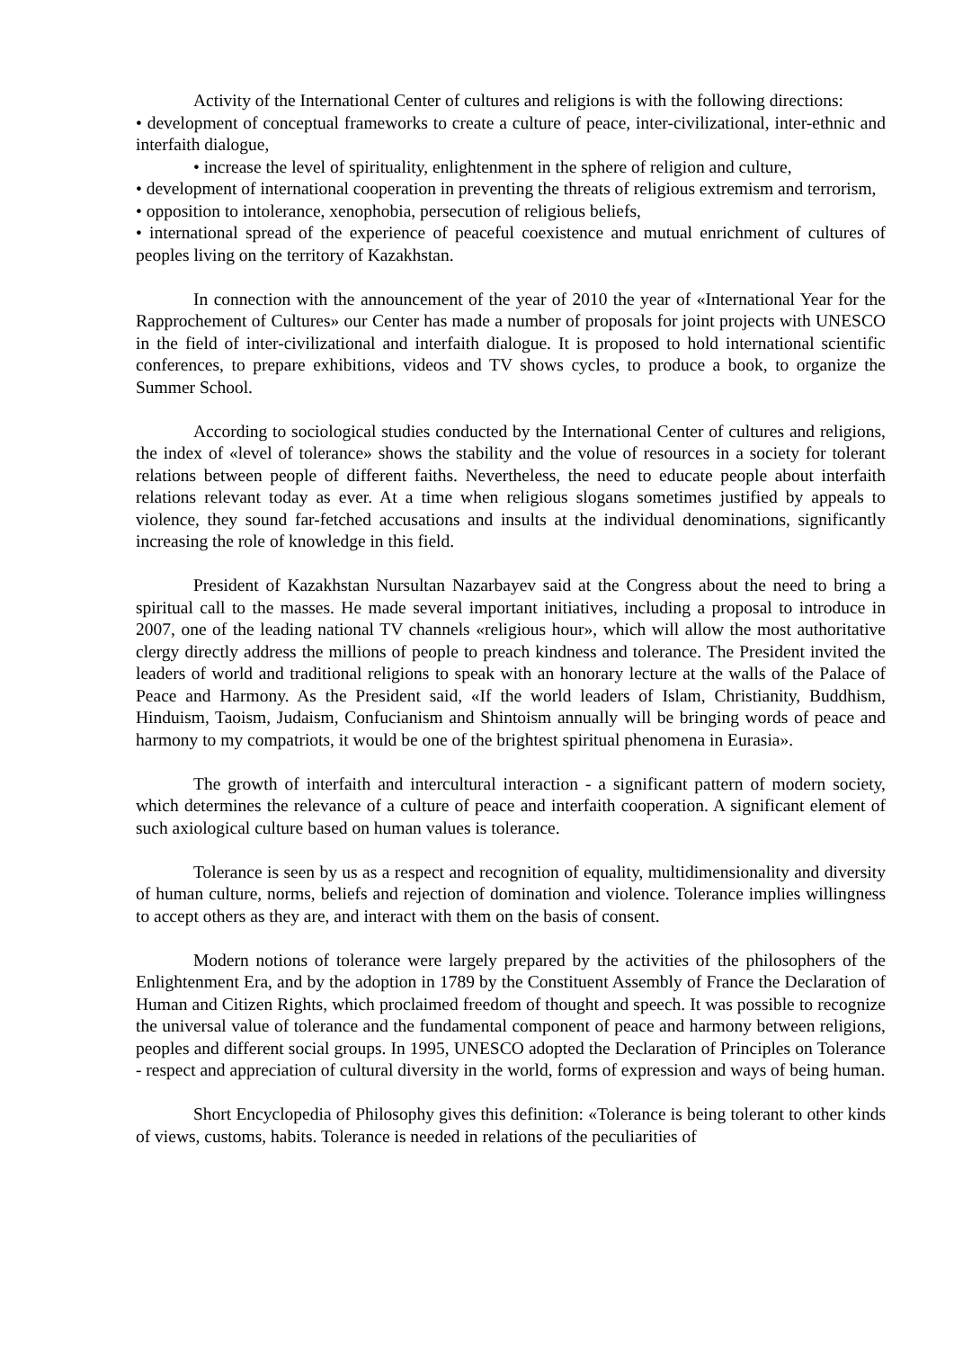Activity of the International Center of cultures and religions is with the following directions:
• development of conceptual frameworks to create a culture of peace, inter-civilizational, inter-ethnic and interfaith dialogue,
• increase the level of spirituality, enlightenment in the sphere of religion and culture,
• development of international cooperation in preventing the threats of religious extremism and terrorism,
• opposition to intolerance, xenophobia, persecution of religious beliefs,
• international spread of the experience of peaceful coexistence and mutual enrichment of cultures of peoples living on the territory of Kazakhstan.
In connection with the announcement of the year of 2010 the year of «International Year for the Rapprochement of Cultures» our Center has made a number of proposals for joint projects with UNESCO in the field of inter-civilizational and interfaith dialogue. It is proposed to hold international scientific conferences, to prepare exhibitions, videos and TV shows cycles, to produce a book, to organize the Summer School.
According to sociological studies conducted by the International Center of cultures and religions, the index of «level of tolerance» shows the stability and the volue of resources in a society for tolerant relations between people of different faiths. Nevertheless, the need to educate people about interfaith relations relevant today as ever. At a time when religious slogans sometimes justified by appeals to violence, they sound far-fetched accusations and insults at the individual denominations, significantly increasing the role of knowledge in this field.
President of Kazakhstan Nursultan Nazarbayev said at the Congress about the need to bring a spiritual call to the masses. He made several important initiatives, including a proposal to introduce in 2007, one of the leading national TV channels «religious hour», which will allow the most authoritative clergy directly address the millions of people to preach kindness and tolerance. The President invited the leaders of world and traditional religions to speak with an honorary lecture at the walls of the Palace of Peace and Harmony. As the President said, «If the world leaders of Islam, Christianity, Buddhism, Hinduism, Taoism, Judaism, Confucianism and Shintoism annually will be bringing words of peace and harmony to my compatriots, it would be one of the brightest spiritual phenomena in Eurasia».
The growth of interfaith and intercultural interaction - a significant pattern of modern society, which determines the relevance of a culture of peace and interfaith cooperation. A significant element of such axiological culture based on human values is tolerance.
Tolerance is seen by us as a respect and recognition of equality, multidimensionality and diversity of human culture, norms, beliefs and rejection of domination and violence. Tolerance implies willingness to accept others as they are, and interact with them on the basis of consent.
Modern notions of tolerance were largely prepared by the activities of the philosophers of the Enlightenment Era, and by the adoption in 1789 by the Constituent Assembly of France the Declaration of Human and Citizen Rights, which proclaimed freedom of thought and speech. It was possible to recognize the universal value of tolerance and the fundamental component of peace and harmony between religions, peoples and different social groups. In 1995, UNESCO adopted the Declaration of Principles on Tolerance - respect and appreciation of cultural diversity in the world, forms of expression and ways of being human.
Short Encyclopedia of Philosophy gives this definition: «Tolerance is being tolerant to other kinds of views, customs, habits. Tolerance is needed in relations of the peculiarities of